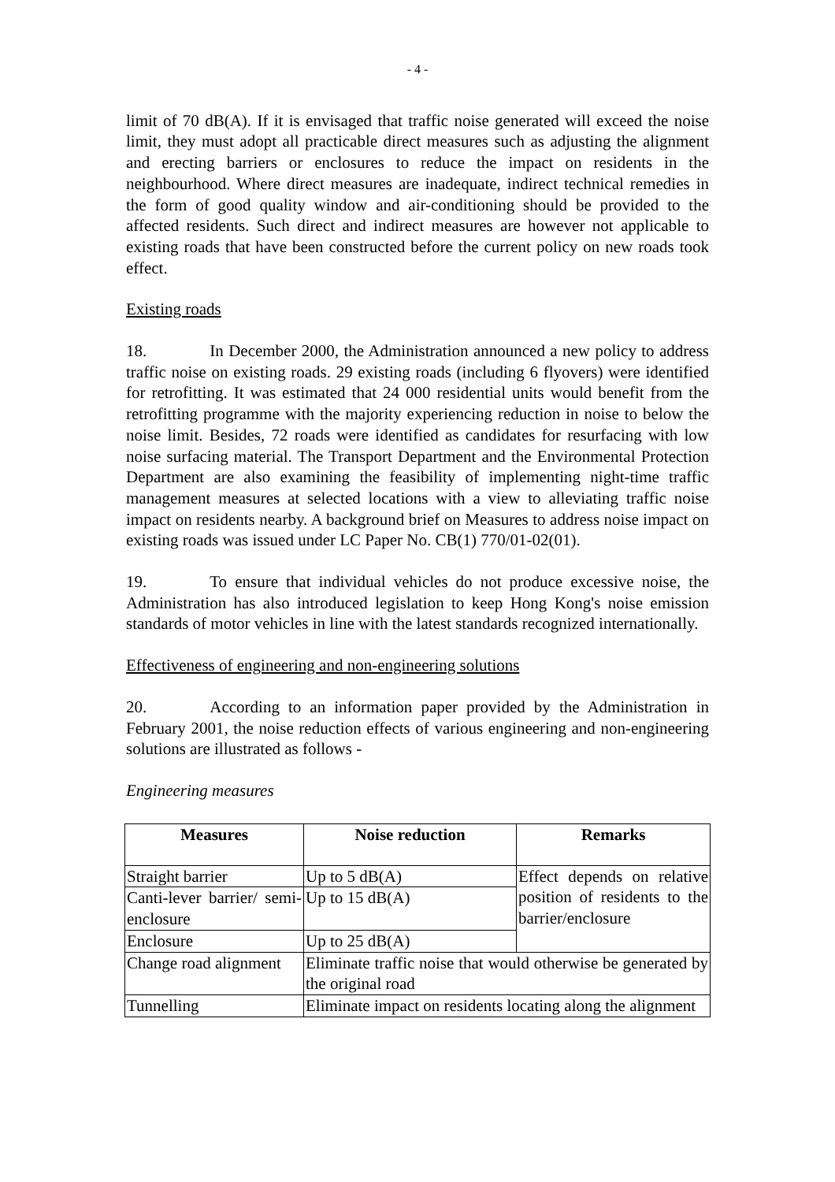- 4 -
limit of 70 dB(A). If it is envisaged that traffic noise generated will exceed the noise limit, they must adopt all practicable direct measures such as adjusting the alignment and erecting barriers or enclosures to reduce the impact on residents in the neighbourhood. Where direct measures are inadequate, indirect technical remedies in the form of good quality window and air-conditioning should be provided to the affected residents. Such direct and indirect measures are however not applicable to existing roads that have been constructed before the current policy on new roads took effect.
Existing roads
18. In December 2000, the Administration announced a new policy to address traffic noise on existing roads. 29 existing roads (including 6 flyovers) were identified for retrofitting. It was estimated that 24 000 residential units would benefit from the retrofitting programme with the majority experiencing reduction in noise to below the noise limit. Besides, 72 roads were identified as candidates for resurfacing with low noise surfacing material. The Transport Department and the Environmental Protection Department are also examining the feasibility of implementing night-time traffic management measures at selected locations with a view to alleviating traffic noise impact on residents nearby. A background brief on Measures to address noise impact on existing roads was issued under LC Paper No. CB(1) 770/01-02(01).
19. To ensure that individual vehicles do not produce excessive noise, the Administration has also introduced legislation to keep Hong Kong's noise emission standards of motor vehicles in line with the latest standards recognized internationally.
Effectiveness of engineering and non-engineering solutions
20. According to an information paper provided by the Administration in February 2001, the noise reduction effects of various engineering and non-engineering solutions are illustrated as follows -
Engineering measures
| Measures | Noise reduction | Remarks |
| --- | --- | --- |
| Straight barrier | Up to 5 dB(A) | Effect depends on relative position of residents to the barrier/enclosure |
| Canti-lever barrier/ semi-enclosure | Up to 15 dB(A) | |
| Enclosure | Up to 25 dB(A) | |
| Change road alignment | Eliminate traffic noise that would otherwise be generated by the original road | |
| Tunnelling | Eliminate impact on residents locating along the alignment | |